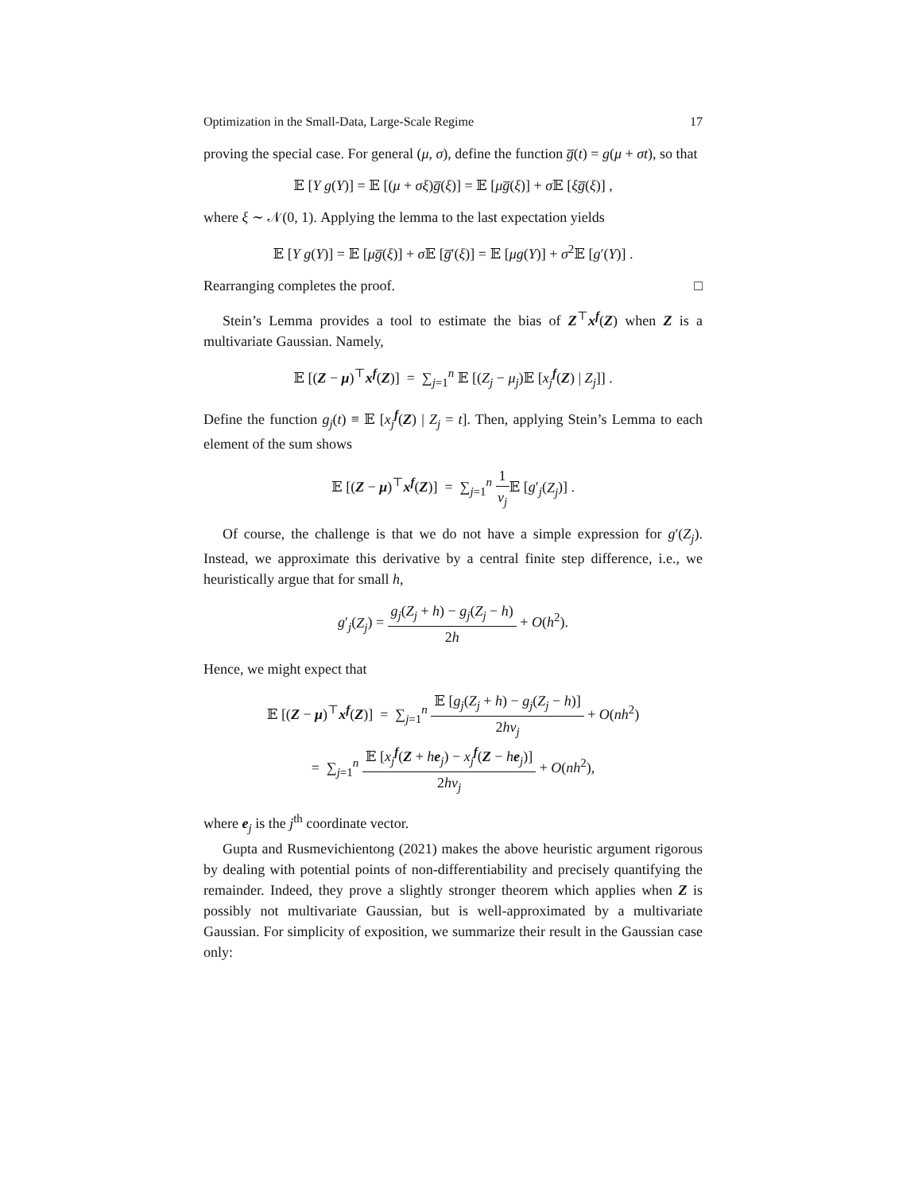Optimization in the Small-Data, Large-Scale Regime 17
proving the special case. For general (μ, σ), define the function g̅(t) = g(μ + σt), so that
𝔼 [Y g(Y)] = 𝔼 [(μ + σξ)g̅(ξ)] = 𝔼 [μg̅(ξ)] + σ 𝔼 [ξg̅(ξ)] ,
where ξ ∼ 𝒩(0, 1). Applying the lemma to the last expectation yields
𝔼 [Y g(Y)] = 𝔼 [μg̅(ξ)] + σ 𝔼 [g̅′(ξ)] = 𝔼 [μg(Y)] + σ<sup>2</sup>𝔼 [g′(Y)] .
Rearranging completes the proof. □
Stein’s Lemma provides a tool to estimate the bias of Z<sup>⊤</sup>x<sup>f</sup>(Z) when Z is a multivariate Gaussian. Namely,
𝔼 [(Z − μ)<sup>⊤</sup>x<sup>f</sup>(Z)] = ∑<sub>j=1</sub><sup>n</sup> 𝔼 [(Z<sub>j</sub> − μ<sub>j</sub>)𝔼 [x<sub>j</sub><sup>f</sup>(Z) | Z<sub>j</sub>]] .
Define the function g<sub>j</sub>(t) ≡ 𝔼 [x<sub>j</sub><sup>f</sup>(Z) | Z<sub>j</sub> = t]. Then, applying Stein’s Lemma to each element of the sum shows
𝔼 [(Z − μ)<sup>⊤</sup>x<sup>f</sup>(Z)] = ∑<sub>j=1</sub><sup>n</sup> 1 ν<sub>j</sub> 𝔼 [g′<sub>j</sub>(Z<sub>j</sub>)] .
Of course, the challenge is that we do not have a simple expression for g′(Z<sub>j</sub>). Instead, we approximate this derivative by a central finite step difference, i.e., we heuristically argue that for small h,
g′<sub>j</sub>(Z<sub>j</sub>) = g<sub>j</sub>(Z<sub>j</sub> + h) − g<sub>j</sub>(Z<sub>j</sub> − h) 2h + O(h<sup>2</sup>).
Hence, we might expect that
𝔼 [(Z − μ)<sup>⊤</sup>x<sup>f</sup>(Z)] = ∑<sub>j=1</sub><sup>n</sup> 𝔼 [g<sub>j</sub>(Z<sub>j</sub> + h) − g<sub>j</sub>(Z<sub>j</sub> − h)] 2hν<sub>j</sub> + O(nh<sup>2</sup>)
= ∑<sub>j=1</sub><sup>n</sup> 𝔼 [x<sub>j</sub><sup>f</sup>(Z + he<sub>j</sub>) − x<sub>j</sub><sup>f</sup>(Z − he<sub>j</sub>)] 2hν<sub>j</sub> + O(nh<sup>2</sup>),
where e<sub>j</sub> is the j<sup>th</sup> coordinate vector.
Gupta and Rusmevichientong (2021) makes the above heuristic argument rigorous by dealing with potential points of non-differentiability and precisely quantifying the remainder. Indeed, they prove a slightly stronger theorem which applies when Z is possibly not multivariate Gaussian, but is well-approximated by a multivariate Gaussian. For simplicity of exposition, we summarize their result in the Gaussian case only: